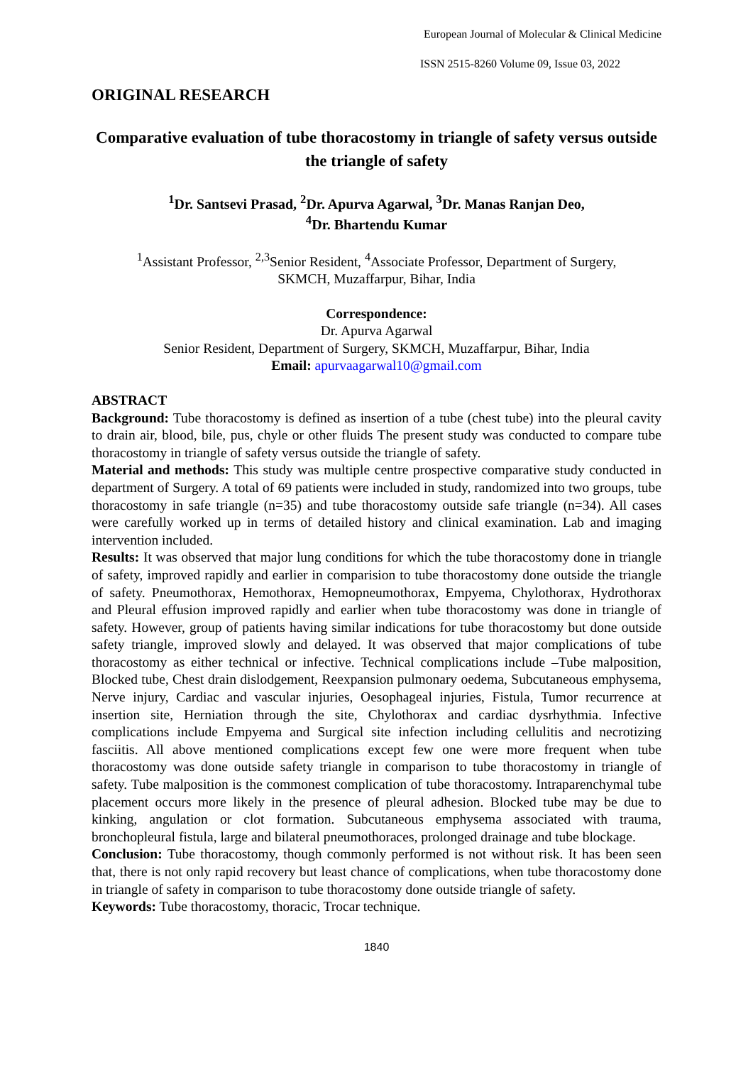European Journal of Molecular & Clinical Medicine
ISSN 2515-8260 Volume 09, Issue 03, 2022
ORIGINAL RESEARCH
Comparative evaluation of tube thoracostomy in triangle of safety versus outside the triangle of safety
<sup>1</sup> Dr. Santsevi Prasad, <sup>2</sup>Dr. Apurva Agarwal, <sup>3</sup>Dr. Manas Ranjan Deo,
<sup>4</sup> Dr. Bhartendu Kumar
<sup>1</sup> Assistant Professor, <sup>2,3</sup>Senior Resident, <sup>4</sup>Associate Professor, Department of Surgery,
SKMCH, Muzaffarpur, Bihar, India
Correspondence:
Dr. Apurva Agarwal
Senior Resident, Department of Surgery, SKMCH, Muzaffarpur, Bihar, India
Email: apurvaagarwal10@gmail.com
ABSTRACT
Background: Tube thoracostomy is defined as insertion of a tube (chest tube) into the pleural cavity to drain air, blood, bile, pus, chyle or other fluids The present study was conducted to compare tube thoracostomy in triangle of safety versus outside the triangle of safety.
Material and methods: This study was multiple centre prospective comparative study conducted in department of Surgery. A total of 69 patients were included in study, randomized into two groups, tube thoracostomy in safe triangle (n=35) and tube thoracostomy outside safe triangle (n=34). All cases were carefully worked up in terms of detailed history and clinical examination. Lab and imaging intervention included.
Results: It was observed that major lung conditions for which the tube thoracostomy done in triangle of safety, improved rapidly and earlier in comparision to tube thoracostomy done outside the triangle of safety. Pneumothorax, Hemothorax, Hemopneumothorax, Empyema, Chylothorax, Hydrothorax and Pleural effusion improved rapidly and earlier when tube thoracostomy was done in triangle of safety. However, group of patients having similar indications for tube thoracostomy but done outside safety triangle, improved slowly and delayed. It was observed that major complications of tube thoracostomy as either technical or infective. Technical complications include –Tube malposition, Blocked tube, Chest drain dislodgement, Reexpansion pulmonary oedema, Subcutaneous emphysema, Nerve injury, Cardiac and vascular injuries, Oesophageal injuries, Fistula, Tumor recurrence at insertion site, Herniation through the site, Chylothorax and cardiac dysrhythmia. Infective complications include Empyema and Surgical site infection including cellulitis and necrotizing fasciitis. All above mentioned complications except few one were more frequent when tube thoracostomy was done outside safety triangle in comparison to tube thoracostomy in triangle of safety. Tube malposition is the commonest complication of tube thoracostomy. Intraparenchymal tube placement occurs more likely in the presence of pleural adhesion. Blocked tube may be due to kinking, angulation or clot formation. Subcutaneous emphysema associated with trauma, bronchopleural fistula, large and bilateral pneumothoraces, prolonged drainage and tube blockage.
Conclusion: Tube thoracostomy, though commonly performed is not without risk. It has been seen that, there is not only rapid recovery but least chance of complications, when tube thoracostomy done in triangle of safety in comparison to tube thoracostomy done outside triangle of safety.
Keywords: Tube thoracostomy, thoracic, Trocar technique.
1840